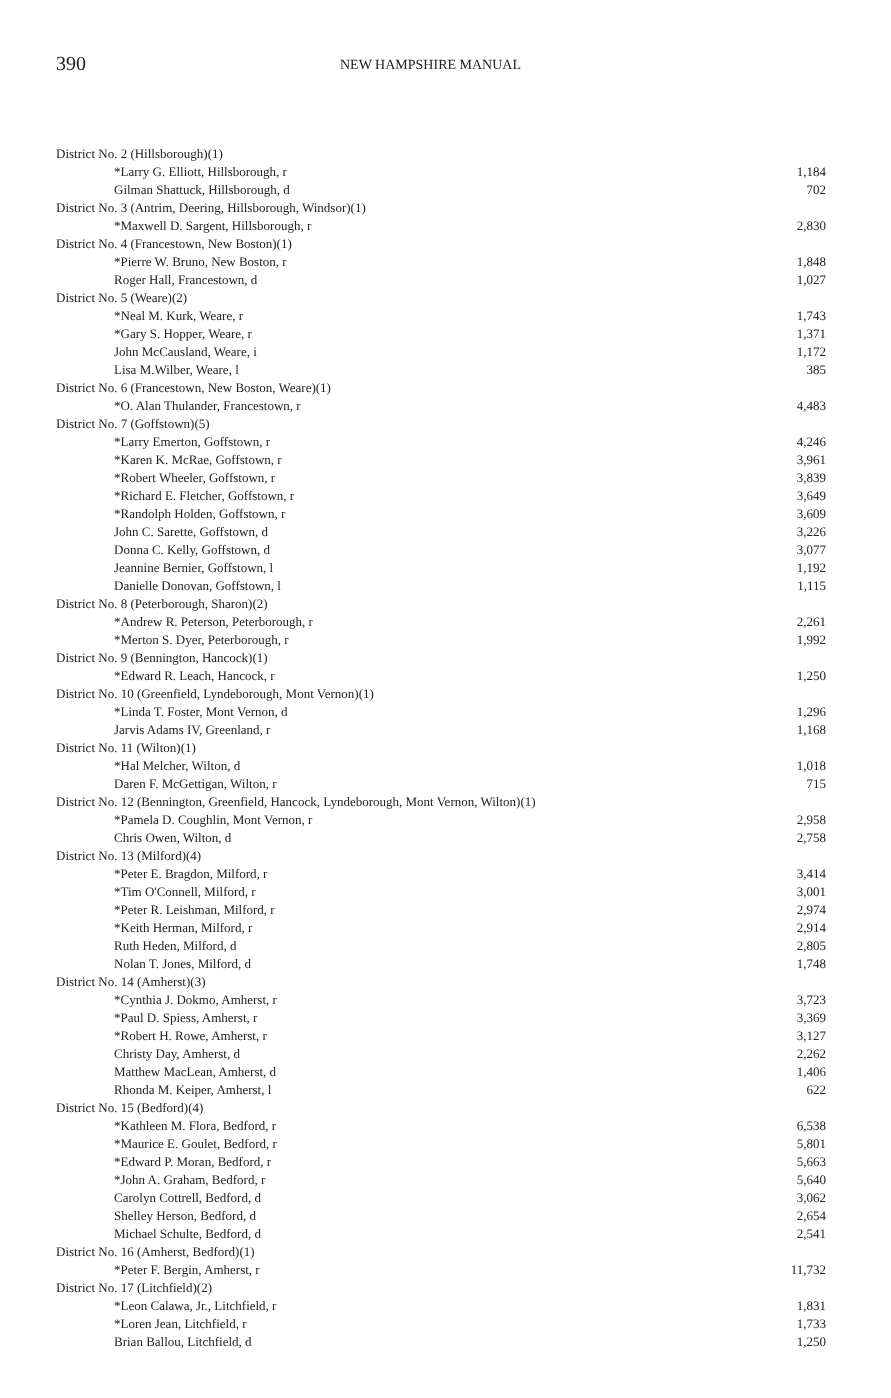390 NEW HAMPSHIRE MANUAL
| District No. 2 (Hillsborough)(1) | |
| *Larry G. Elliott, Hillsborough, r | 1,184 |
| Gilman Shattuck, Hillsborough, d | 702 |
| District No. 3 (Antrim, Deering, Hillsborough, Windsor)(1) | |
| *Maxwell D. Sargent, Hillsborough, r | 2,830 |
| District No. 4 (Francestown, New Boston)(1) | |
| *Pierre W. Bruno, New Boston, r | 1,848 |
| Roger Hall, Francestown, d | 1,027 |
| District No. 5 (Weare)(2) | |
| *Neal M. Kurk, Weare, r | 1,743 |
| *Gary S. Hopper, Weare, r | 1,371 |
| John McCausland, Weare, i | 1,172 |
| Lisa M.Wilber, Weare, l | 385 |
| District No. 6 (Francestown, New Boston, Weare)(1) | |
| *O. Alan Thulander, Francestown, r | 4,483 |
| District No. 7 (Goffstown)(5) | |
| *Larry Emerton, Goffstown, r | 4,246 |
| *Karen K. McRae, Goffstown, r | 3,961 |
| *Robert Wheeler, Goffstown, r | 3,839 |
| *Richard E. Fletcher, Goffstown, r | 3,649 |
| *Randolph Holden, Goffstown, r | 3,609 |
| John C. Sarette, Goffstown, d | 3,226 |
| Donna C. Kelly, Goffstown, d | 3,077 |
| Jeannine Bernier, Goffstown, l | 1,192 |
| Danielle Donovan, Goffstown, l | 1,115 |
| District No. 8 (Peterborough, Sharon)(2) | |
| *Andrew R. Peterson, Peterborough, r | 2,261 |
| *Merton S. Dyer, Peterborough, r | 1,992 |
| District No. 9 (Bennington, Hancock)(1) | |
| *Edward R. Leach, Hancock, r | 1,250 |
| District No. 10 (Greenfield, Lyndeborough, Mont Vernon)(1) | |
| *Linda T. Foster, Mont Vernon, d | 1,296 |
| Jarvis Adams IV, Greenland, r | 1,168 |
| District No. 11 (Wilton)(1) | |
| *Hal Melcher, Wilton, d | 1,018 |
| Daren F. McGettigan, Wilton, r | 715 |
| District No. 12 (Bennington, Greenfield, Hancock, Lyndeborough, Mont Vernon, Wilton)(1) | |
| *Pamela D. Coughlin, Mont Vernon, r | 2,958 |
| Chris Owen, Wilton, d | 2,758 |
| District No. 13 (Milford)(4) | |
| *Peter E. Bragdon, Milford, r | 3,414 |
| *Tim O'Connell, Milford, r | 3,001 |
| *Peter R. Leishman, Milford, r | 2,974 |
| *Keith Herman, Milford, r | 2,914 |
| Ruth Heden, Milford, d | 2,805 |
| Nolan T. Jones, Milford, d | 1,748 |
| District No. 14 (Amherst)(3) | |
| *Cynthia J. Dokmo, Amherst, r | 3,723 |
| *Paul D. Spiess, Amherst, r | 3,369 |
| *Robert H. Rowe, Amherst, r | 3,127 |
| Christy Day, Amherst, d | 2,262 |
| Matthew MacLean, Amherst, d | 1,406 |
| Rhonda M. Keiper, Amherst, l | 622 |
| District No. 15 (Bedford)(4) | |
| *Kathleen M. Flora, Bedford, r | 6,538 |
| *Maurice E. Goulet, Bedford, r | 5,801 |
| *Edward P. Moran, Bedford, r | 5,663 |
| *John A. Graham, Bedford, r | 5,640 |
| Carolyn Cottrell, Bedford, d | 3,062 |
| Shelley Herson, Bedford, d | 2,654 |
| Michael Schulte, Bedford, d | 2,541 |
| District No. 16 (Amherst, Bedford)(1) | |
| *Peter F. Bergin, Amherst, r | 11,732 |
| District No. 17 (Litchfield)(2) | |
| *Leon Calawa, Jr., Litchfield, r | 1,831 |
| *Loren Jean, Litchfield, r | 1,733 |
| Brian Ballou, Litchfield, d | 1,250 |